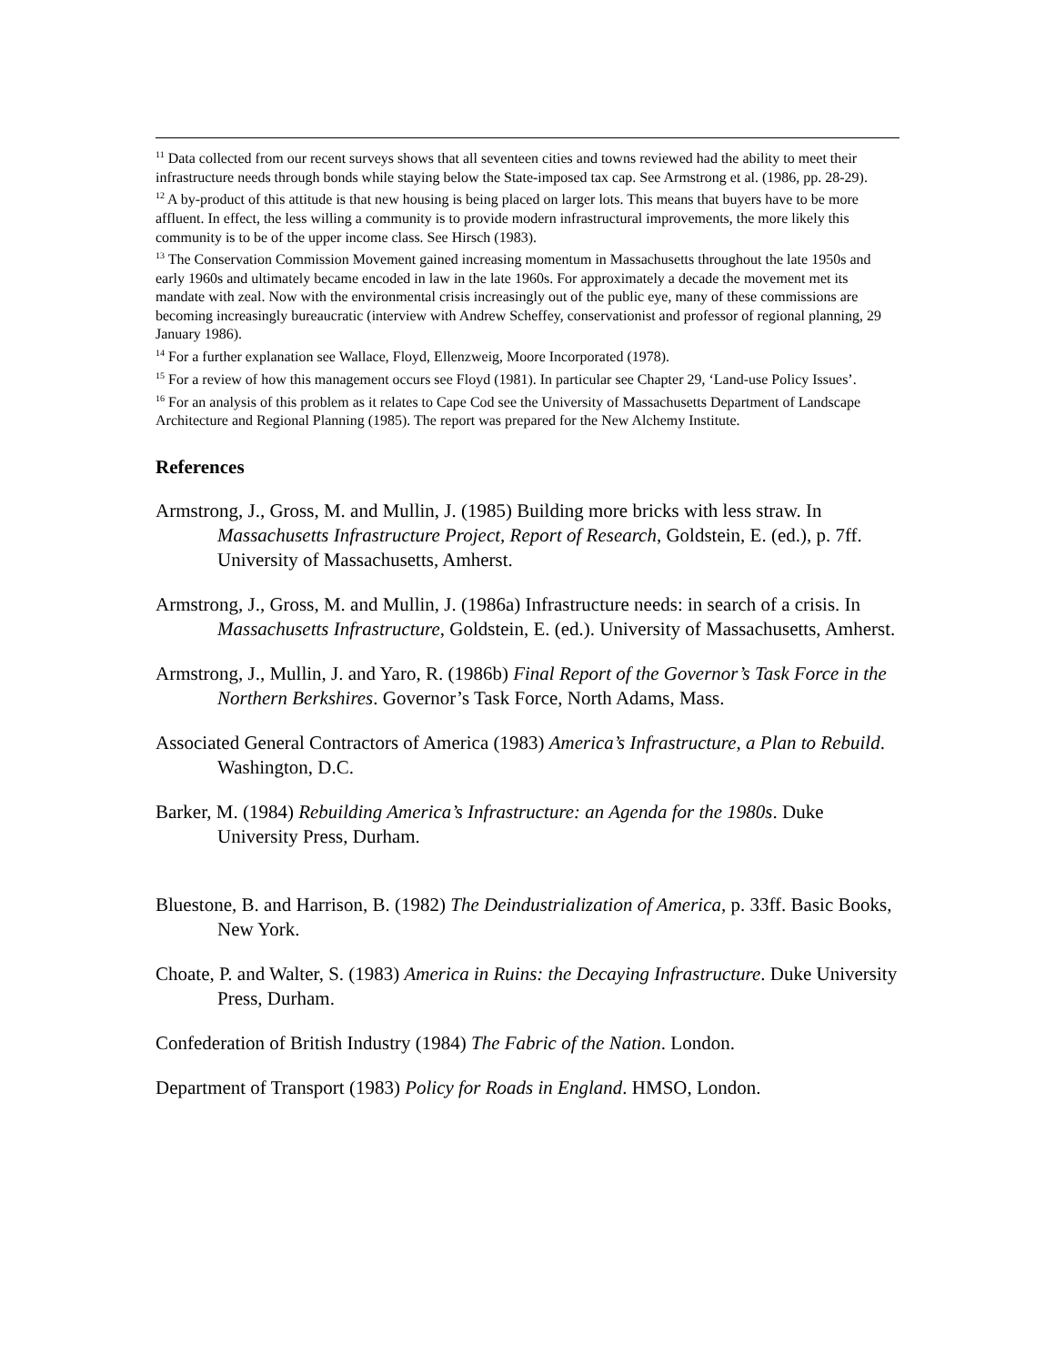<sup>11</sup> Data collected from our recent surveys shows that all seventeen cities and towns reviewed had the ability to meet their infrastructure needs through bonds while staying below the State-imposed tax cap. See Armstrong et al. (1986, pp. 28-29).
<sup>12</sup> A by-product of this attitude is that new housing is being placed on larger lots. This means that buyers have to be more affluent. In effect, the less willing a community is to provide modern infrastructural improvements, the more likely this community is to be of the upper income class. See Hirsch (1983).
<sup>13</sup> The Conservation Commission Movement gained increasing momentum in Massachusetts throughout the late 1950s and early 1960s and ultimately became encoded in law in the late 1960s. For approximately a decade the movement met its mandate with zeal. Now with the environmental crisis increasingly out of the public eye, many of these commissions are becoming increasingly bureaucratic (interview with Andrew Scheffey, conservationist and professor of regional planning, 29 January 1986).
<sup>14</sup> For a further explanation see Wallace, Floyd, Ellenzweig, Moore Incorporated (1978).
<sup>15</sup> For a review of how this management occurs see Floyd (1981). In particular see Chapter 29, ‘Land-use Policy Issues’.
<sup>16</sup> For an analysis of this problem as it relates to Cape Cod see the University of Massachusetts Department of Landscape Architecture and Regional Planning (1985). The report was prepared for the New Alchemy Institute.
References
Armstrong, J., Gross, M. and Mullin, J. (1985) Building more bricks with less straw. In Massachusetts Infrastructure Project, Report of Research, Goldstein, E. (ed.), p. 7ff. University of Massachusetts, Amherst.
Armstrong, J., Gross, M. and Mullin, J. (1986a) Infrastructure needs: in search of a crisis. In Massachusetts Infrastructure, Goldstein, E. (ed.). University of Massachusetts, Amherst.
Armstrong, J., Mullin, J. and Yaro, R. (1986b) Final Report of the Governor’s Task Force in the Northern Berkshires. Governor’s Task Force, North Adams, Mass.
Associated General Contractors of America (1983) America’s Infrastructure, a Plan to Rebuild. Washington, D.C.
Barker, M. (1984) Rebuilding America’s Infrastructure: an Agenda for the 1980s. Duke University Press, Durham.
Bluestone, B. and Harrison, B. (1982) The Deindustrialization of America, p. 33ff. Basic Books, New York.
Choate, P. and Walter, S. (1983) America in Ruins: the Decaying Infrastructure. Duke University Press, Durham.
Confederation of British Industry (1984) The Fabric of the Nation. London.
Department of Transport (1983) Policy for Roads in England. HMSO, London.